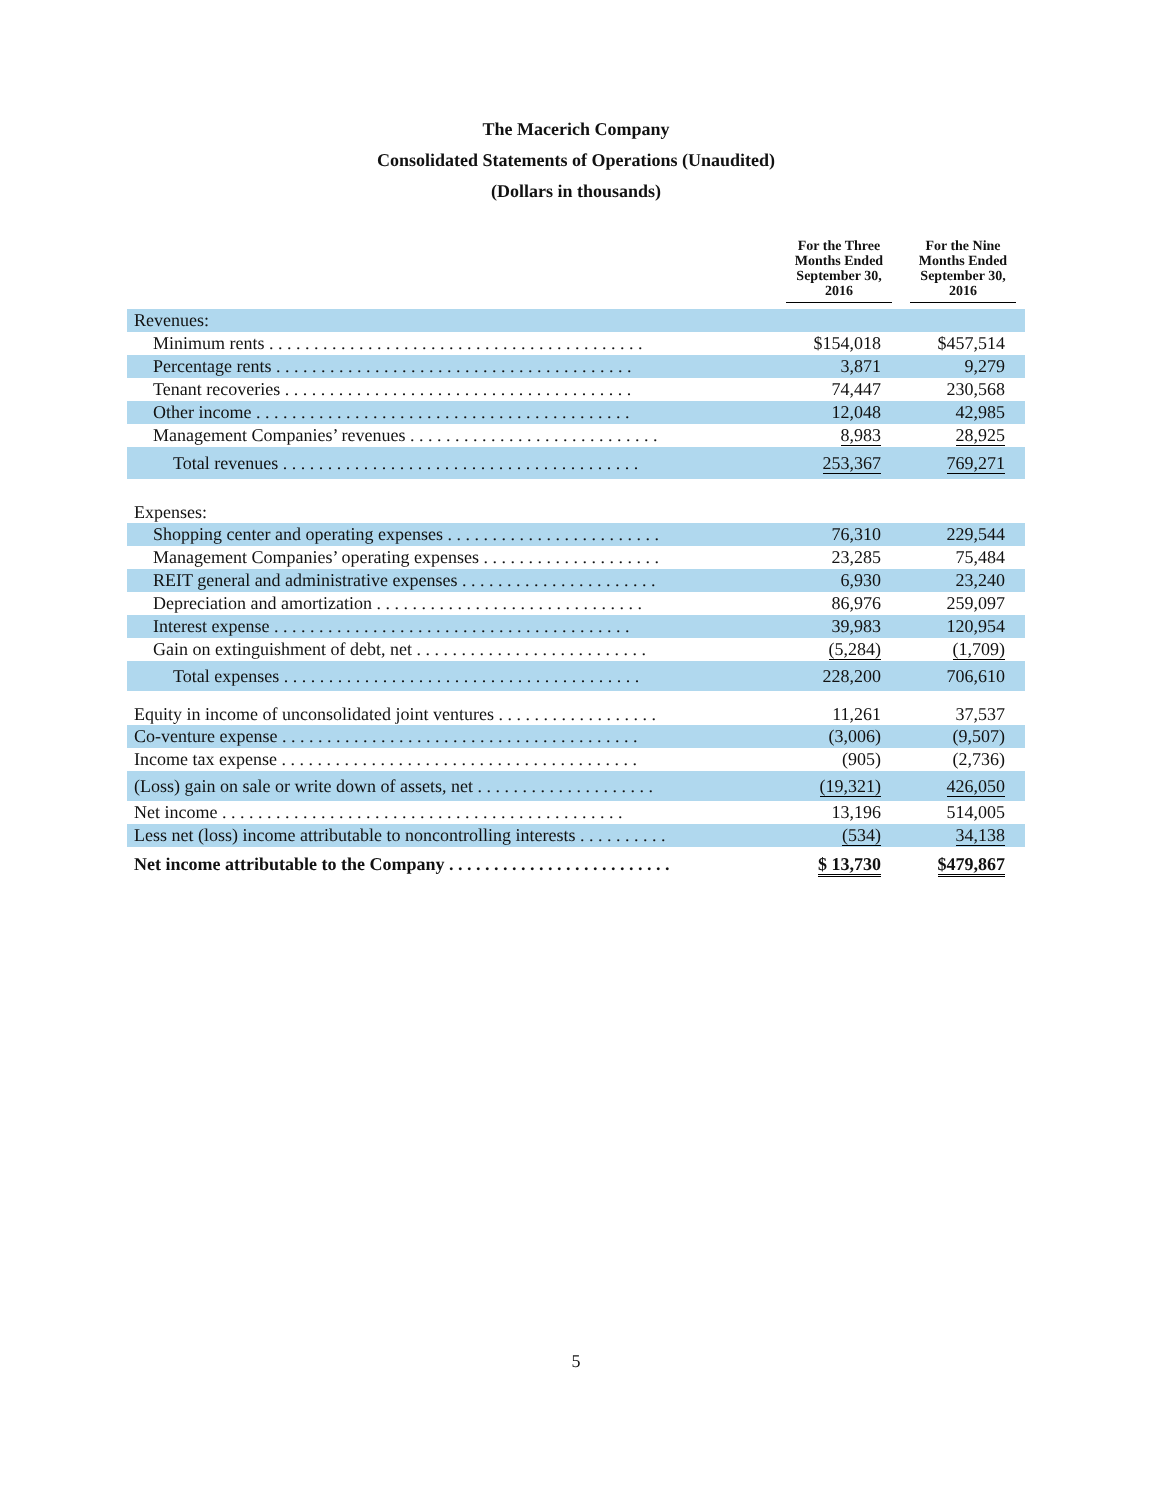The Macerich Company
Consolidated Statements of Operations (Unaudited)
(Dollars in thousands)
| | For the Three Months Ended September 30, 2016 | For the Nine Months Ended September 30, 2016 |
| --- | --- | --- |
| Revenues: | | |
| Minimum rents . . . . . . . . . . . . . . . . . . . . . . . . . . . . . . . . . . . . . . . . . . | $154,018 | $457,514 |
| Percentage rents . . . . . . . . . . . . . . . . . . . . . . . . . . . . . . . . . . . . . . . . | 3,871 | 9,279 |
| Tenant recoveries . . . . . . . . . . . . . . . . . . . . . . . . . . . . . . . . . . . . . . . | 74,447 | 230,568 |
| Other income . . . . . . . . . . . . . . . . . . . . . . . . . . . . . . . . . . . . . . . . . . | 12,048 | 42,985 |
| Management Companies’ revenues . . . . . . . . . . . . . . . . . . . . . . . . . . . . | 8,983 | 28,925 |
| Total revenues . . . . . . . . . . . . . . . . . . . . . . . . . . . . . . . . . . . . . . . . | 253,367 | 769,271 |
| Expenses: | | |
| Shopping center and operating expenses . . . . . . . . . . . . . . . . . . . . . . . . | 76,310 | 229,544 |
| Management Companies’ operating expenses . . . . . . . . . . . . . . . . . . . . | 23,285 | 75,484 |
| REIT general and administrative expenses . . . . . . . . . . . . . . . . . . . . . . | 6,930 | 23,240 |
| Depreciation and amortization . . . . . . . . . . . . . . . . . . . . . . . . . . . . . . | 86,976 | 259,097 |
| Interest expense . . . . . . . . . . . . . . . . . . . . . . . . . . . . . . . . . . . . . . . . | 39,983 | 120,954 |
| Gain on extinguishment of debt, net . . . . . . . . . . . . . . . . . . . . . . . . . . | (5,284) | (1,709) |
| Total expenses . . . . . . . . . . . . . . . . . . . . . . . . . . . . . . . . . . . . . . . . | 228,200 | 706,610 |
| Equity in income of unconsolidated joint ventures . . . . . . . . . . . . . . . . . . | 11,261 | 37,537 |
| Co-venture expense . . . . . . . . . . . . . . . . . . . . . . . . . . . . . . . . . . . . . . . . | (3,006) | (9,507) |
| Income tax expense . . . . . . . . . . . . . . . . . . . . . . . . . . . . . . . . . . . . . . . . | (905) | (2,736) |
| (Loss) gain on sale or write down of assets, net . . . . . . . . . . . . . . . . . . . . | (19,321) | 426,050 |
| Net income . . . . . . . . . . . . . . . . . . . . . . . . . . . . . . . . . . . . . . . . . . . . . | 13,196 | 514,005 |
| Less net (loss) income attributable to noncontrolling interests . . . . . . . . . . | (534) | 34,138 |
| Net income attributable to the Company . . . . . . . . . . . . . . . . . . . . . . . . . | $ 13,730 | $479,867 |
5